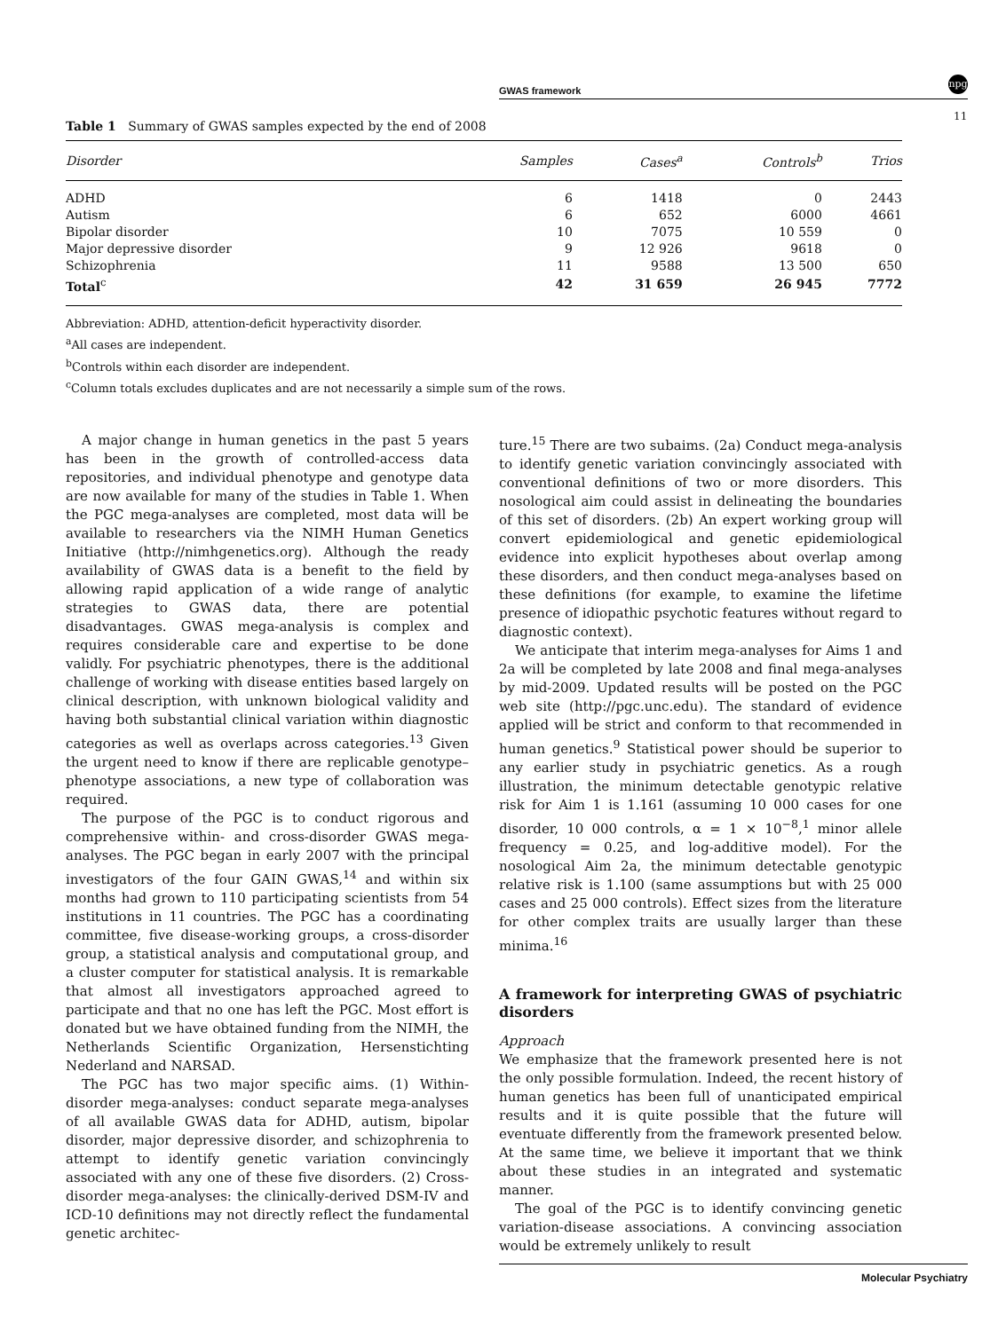GWAS framework
npg
11
Table 1 Summary of GWAS samples expected by the end of 2008
| Disorder | Samples | Cases<sup>a</sup> | Controls<sup>b</sup> | Trios |
| --- | --- | --- | --- | --- |
| ADHD | 6 | 1418 | 0 | 2443 |
| Autism | 6 | 652 | 6000 | 4661 |
| Bipolar disorder | 10 | 7075 | 10 559 | 0 |
| Major depressive disorder | 9 | 12 926 | 9618 | 0 |
| Schizophrenia | 11 | 9588 | 13 500 | 650 |
| Total<sup>c</sup> | 42 | 31 659 | 26 945 | 7772 |
Abbreviation: ADHD, attention-deficit hyperactivity disorder.
<sup>a</sup> All cases are independent.
<sup>b</sup> Controls within each disorder are independent.
<sup>c</sup> Column totals excludes duplicates and are not necessarily a simple sum of the rows.
A major change in human genetics in the past 5 years has been in the growth of controlled-access data repositories, and individual phenotype and genotype data are now available for many of the studies in Table 1. When the PGC mega-analyses are completed, most data will be available to researchers via the NIMH Human Genetics Initiative (http://nimhgenetics.org). Although the ready availability of GWAS data is a benefit to the field by allowing rapid application of a wide range of analytic strategies to GWAS data, there are potential disadvantages. GWAS mega-analysis is complex and requires considerable care and expertise to be done validly. For psychiatric phenotypes, there is the additional challenge of working with disease entities based largely on clinical description, with unknown biological validity and having both substantial clinical variation within diagnostic categories as well as overlaps across categories.<sup>13</sup> Given the urgent need to know if there are replicable genotype–phenotype associations, a new type of collaboration was required.
The purpose of the PGC is to conduct rigorous and comprehensive within- and cross-disorder GWAS mega-analyses. The PGC began in early 2007 with the principal investigators of the four GAIN GWAS,<sup>14</sup> and within six months had grown to 110 participating scientists from 54 institutions in 11 countries. The PGC has a coordinating committee, five disease-working groups, a cross-disorder group, a statistical analysis and computational group, and a cluster computer for statistical analysis. It is remarkable that almost all investigators approached agreed to participate and that no one has left the PGC. Most effort is donated but we have obtained funding from the NIMH, the Netherlands Scientific Organization, Hersenstichting Nederland and NARSAD.
The PGC has two major specific aims. (1) Within-disorder mega-analyses: conduct separate mega-analyses of all available GWAS data for ADHD, autism, bipolar disorder, major depressive disorder, and schizophrenia to attempt to identify genetic variation convincingly associated with any one of these five disorders. (2) Cross-disorder mega-analyses: the clinically-derived DSM-IV and ICD-10 definitions may not directly reflect the fundamental genetic architec-
ture.<sup>15</sup> There are two subaims. (2a) Conduct mega-analysis to identify genetic variation convincingly associated with conventional definitions of two or more disorders. This nosological aim could assist in delineating the boundaries of this set of disorders. (2b) An expert working group will convert epidemiological and genetic epidemiological evidence into explicit hypotheses about overlap among these disorders, and then conduct mega-analyses based on these definitions (for example, to examine the lifetime presence of idiopathic psychotic features without regard to diagnostic context).
We anticipate that interim mega-analyses for Aims 1 and 2a will be completed by late 2008 and final mega-analyses by mid-2009. Updated results will be posted on the PGC web site (http://pgc.unc.edu). The standard of evidence applied will be strict and conform to that recommended in human genetics.<sup>9</sup> Statistical power should be superior to any earlier study in psychiatric genetics. As a rough illustration, the minimum detectable genotypic relative risk for Aim 1 is 1.161 (assuming 10 000 cases for one disorder, 10 000 controls, α = 1 × 10<sup>−8</sup>,<sup>1</sup> minor allele frequency = 0.25, and log-additive model). For the nosological Aim 2a, the minimum detectable genotypic relative risk is 1.100 (same assumptions but with 25 000 cases and 25 000 controls). Effect sizes from the literature for other complex traits are usually larger than these minima.<sup>16</sup>
A framework for interpreting GWAS of psychiatric disorders
Approach
We emphasize that the framework presented here is not the only possible formulation. Indeed, the recent history of human genetics has been full of unanticipated empirical results and it is quite possible that the future will eventuate differently from the framework presented below. At the same time, we believe it important that we think about these studies in an integrated and systematic manner.
The goal of the PGC is to identify convincing genetic variation-disease associations. A convincing association would be extremely unlikely to result
Molecular Psychiatry